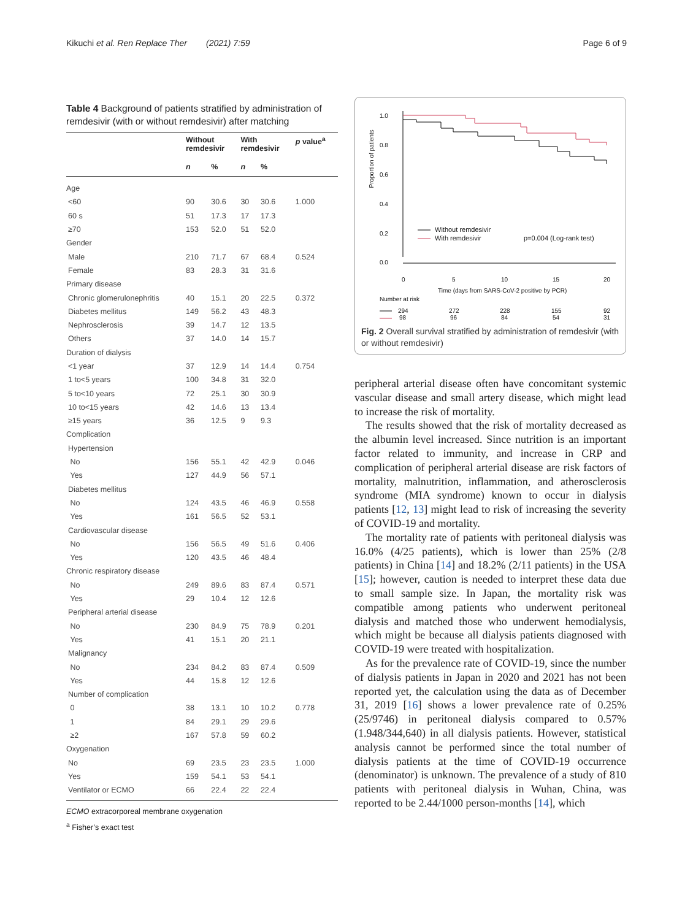Kikuchi et al. Ren Replace Ther (2021) 7:59 Page 6 of 9
Table 4 Background of patients stratified by administration of remdesivir (with or without remdesivir) after matching
| | Without remdesivir | | With remdesivir | | p value<sup>a</sup> |
| --- | --- | --- | --- | --- | --- |
| | n | % | n | % | |
| Age | | | | | |
| <60 | 90 | 30.6 | 30 | 30.6 | 1.000 |
| 60 s | 51 | 17.3 | 17 | 17.3 | |
| ≥70 | 153 | 52.0 | 51 | 52.0 | |
| Gender | | | | | |
| Male | 210 | 71.7 | 67 | 68.4 | 0.524 |
| Female | 83 | 28.3 | 31 | 31.6 | |
| Primary disease | | | | | |
| Chronic glomerulonephritis | 40 | 15.1 | 20 | 22.5 | 0.372 |
| Diabetes mellitus | 149 | 56.2 | 43 | 48.3 | |
| Nephrosclerosis | 39 | 14.7 | 12 | 13.5 | |
| Others | 37 | 14.0 | 14 | 15.7 | |
| Duration of dialysis | | | | | |
| <1 year | 37 | 12.9 | 14 | 14.4 | 0.754 |
| 1 to<5 years | 100 | 34.8 | 31 | 32.0 | |
| 5 to<10 years | 72 | 25.1 | 30 | 30.9 | |
| 10 to<15 years | 42 | 14.6 | 13 | 13.4 | |
| ≥15 years | 36 | 12.5 | 9 | 9.3 | |
| Complication | | | | | |
| Hypertension | | | | | |
| No | 156 | 55.1 | 42 | 42.9 | 0.046 |
| Yes | 127 | 44.9 | 56 | 57.1 | |
| Diabetes mellitus | | | | | |
| No | 124 | 43.5 | 46 | 46.9 | 0.558 |
| Yes | 161 | 56.5 | 52 | 53.1 | |
| Cardiovascular disease | | | | | |
| No | 156 | 56.5 | 49 | 51.6 | 0.406 |
| Yes | 120 | 43.5 | 46 | 48.4 | |
| Chronic respiratory disease | | | | | |
| No | 249 | 89.6 | 83 | 87.4 | 0.571 |
| Yes | 29 | 10.4 | 12 | 12.6 | |
| Peripheral arterial disease | | | | | |
| No | 230 | 84.9 | 75 | 78.9 | 0.201 |
| Yes | 41 | 15.1 | 20 | 21.1 | |
| Malignancy | | | | | |
| No | 234 | 84.2 | 83 | 87.4 | 0.509 |
| Yes | 44 | 15.8 | 12 | 12.6 | |
| Number of complication | | | | | |
| 0 | 38 | 13.1 | 10 | 10.2 | 0.778 |
| 1 | 84 | 29.1 | 29 | 29.6 | |
| ≥2 | 167 | 57.8 | 59 | 60.2 | |
| Oxygenation | | | | | |
| No | 69 | 23.5 | 23 | 23.5 | 1.000 |
| Yes | 159 | 54.1 | 53 | 54.1 | |
| Ventilator or ECMO | 66 | 22.4 | 22 | 22.4 | |
ECMO extracorporeal membrane oxygenation
<sup>a</sup> Fisher’s exact test
Proportion of patients
1.0
0.8
0.6
0.4
0.2
0.0
0
5
10
15
20
Time (days from SARS-CoV-2 positive by PCR)
Without remdesivir
With remdesivir
p=0.004 (Log-rank test)
Number at risk
294
272
228
155
92
98
96
84
54
31
Fig. 2 Overall survival stratified by administration of remdesivir (with or without remdesivir)
peripheral arterial disease often have concomitant systemic vascular disease and small artery disease, which might lead to increase the risk of mortality.
The results showed that the risk of mortality decreased as the albumin level increased. Since nutrition is an important factor related to immunity, and increase in CRP and complication of peripheral arterial disease are risk factors of mortality, malnutrition, inflammation, and atherosclerosis syndrome (MIA syndrome) known to occur in dialysis patients [12, 13] might lead to risk of increasing the severity of COVID-19 and mortality.
The mortality rate of patients with peritoneal dialysis was 16.0% (4/25 patients), which is lower than 25% (2/8 patients) in China [14] and 18.2% (2/11 patients) in the USA [15]; however, caution is needed to interpret these data due to small sample size. In Japan, the mortality risk was compatible among patients who underwent peritoneal dialysis and matched those who underwent hemodialysis, which might be because all dialysis patients diagnosed with COVID-19 were treated with hospitalization.
As for the prevalence rate of COVID-19, since the number of dialysis patients in Japan in 2020 and 2021 has not been reported yet, the calculation using the data as of December 31, 2019 [16] shows a lower prevalence rate of 0.25% (25/9746) in peritoneal dialysis compared to 0.57% (1.948/344,640) in all dialysis patients. However, statistical analysis cannot be performed since the total number of dialysis patients at the time of COVID-19 occurrence (denominator) is unknown. The prevalence of a study of 810 patients with peritoneal dialysis in Wuhan, China, was reported to be 2.44/1000 person-months [14], which